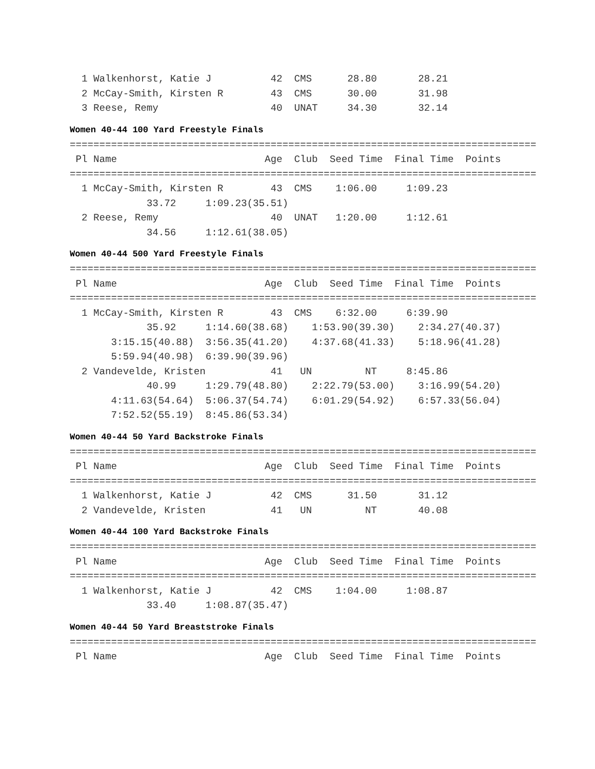1 Walkenhorst, Katie J          42  CMS      28.80       28.21
  2 McCay-Smith, Kirsten R        43  CMS      30.00       31.98
  3 Reese, Remy                   40  UNAT     34.30       32.14
Women 40-44 100 Yard Freestyle Finals
===============================================================================
 Pl Name                         Age  Club  Seed Time  Final Time  Points
===============================================================================
  1 McCay-Smith, Kirsten R        43  CMS    1:06.00     1:09.23
             33.72     1:09.23(35.51)
  2 Reese, Remy                   40  UNAT   1:20.00     1:12.61
             34.56     1:12.61(38.05)
Women 40-44 500 Yard Freestyle Finals
===============================================================================
 Pl Name                         Age  Club  Seed Time  Final Time  Points
===============================================================================
  1 McCay-Smith, Kirsten R        43  CMS    6:32.00     6:39.90
             35.92     1:14.60(38.68)    1:53.90(39.30)    2:34.27(40.37)
       3:15.15(40.88)  3:56.35(41.20)    4:37.68(41.33)    5:18.96(41.28)
       5:59.94(40.98)  6:39.90(39.96)
  2 Vandevelde, Kristen           41   UN         NT     8:45.86
             40.99     1:29.79(48.80)    2:22.79(53.00)    3:16.99(54.20)
       4:11.63(54.64)  5:06.37(54.74)    6:01.29(54.92)    6:57.33(56.04)
       7:52.52(55.19)  8:45.86(53.34)
Women 40-44 50 Yard Backstroke Finals
===============================================================================
 Pl Name                         Age  Club  Seed Time  Final Time  Points
===============================================================================
  1 Walkenhorst, Katie J          42  CMS      31.50       31.12
  2 Vandevelde, Kristen           41   UN         NT       40.08
Women 40-44 100 Yard Backstroke Finals
===============================================================================
 Pl Name                         Age  Club  Seed Time  Final Time  Points
===============================================================================
  1 Walkenhorst, Katie J          42  CMS    1:04.00     1:08.87
             33.40     1:08.87(35.47)
Women 40-44 50 Yard Breaststroke Finals
===============================================================================
 Pl Name                         Age  Club  Seed Time  Final Time  Points